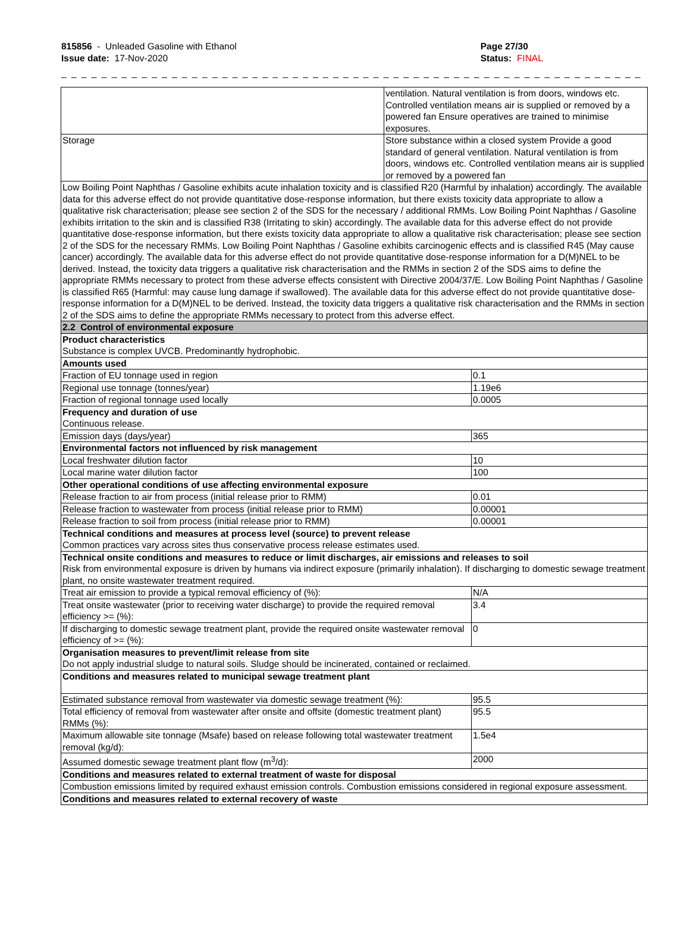815856 - Unleaded Gasoline with Ethanol
Issue date: 17-Nov-2020
Page 27/30
Status: FINAL
_ _ _ _ _ _ _ _ _ _ _ _ _ _ _ _ _ _ _ _ _ _ _ _ _ _ _ _ _ _ _ _ _ _ _ _ _ _ _ _ _ _ _ _ _ _ _ _ _ _ _ _ _ _ _ _ _ _ _ _ _ _ _ _ _ _ _ _ _ _
| | ventilation. Natural ventilation is from doors, windows etc. Controlled ventilation means air is supplied or removed by a powered fan Ensure operatives are trained to minimise exposures. | |
| Storage | Store substance within a closed system Provide a good standard of general ventilation. Natural ventilation is from doors, windows etc. Controlled ventilation means air is supplied or removed by a powered fan | |
| Low Boiling Point Naphthas / Gasoline exhibits acute inhalation toxicity and is classified R20 (Harmful by inhalation) accordingly. The available data for this adverse effect do not provide quantitative dose-response information, but there exists toxicity data appropriate to allow a qualitative risk characterisation; please see section 2 of the SDS for the necessary / additional RMMs. Low Boiling Point Naphthas / Gasoline exhibits irritation to the skin and is classified R38 (Irritating to skin) accordingly. The available data for this adverse effect do not provide quantitative dose-response information, but there exists toxicity data appropriate to allow a qualitative risk characterisation; please see section 2 of the SDS for the necessary RMMs. Low Boiling Point Naphthas / Gasoline exhibits carcinogenic effects and is classified R45 (May cause cancer) accordingly. The available data for this adverse effect do not provide quantitative dose-response information for a D(M)NEL to be derived. Instead, the toxicity data triggers a qualitative risk characterisation and the RMMs in section 2 of the SDS aims to define the appropriate RMMs necessary to protect from these adverse effects consistent with Directive 2004/37/E. Low Boiling Point Naphthas / Gasoline is classified R65 (Harmful: may cause lung damage if swallowed). The available data for this adverse effect do not provide quantitative dose-response information for a D(M)NEL to be derived. Instead, the toxicity data triggers a qualitative risk characterisation and the RMMs in section 2 of the SDS aims to define the appropriate RMMs necessary to protect from this adverse effect. | | |
| 2.2 Control of environmental exposure | | |
| Product characteristics Substance is complex UVCB. Predominantly hydrophobic. | | |
| Amounts used | | |
| Fraction of EU tonnage used in region | | 0.1 |
| Regional use tonnage (tonnes/year) | | 1.19e6 |
| Fraction of regional tonnage used locally | | 0.0005 |
| Frequency and duration of use Continuous release. | | |
| Emission days (days/year) | | 365 |
| Environmental factors not influenced by risk management | | |
| Local freshwater dilution factor | | 10 |
| Local marine water dilution factor | | 100 |
| Other operational conditions of use affecting environmental exposure | | |
| Release fraction to air from process (initial release prior to RMM) | | 0.01 |
| Release fraction to wastewater from process (initial release prior to RMM) | | 0.00001 |
| Release fraction to soil from process (initial release prior to RMM) | | 0.00001 |
| Technical conditions and measures at process level (source) to prevent release Common practices vary across sites thus conservative process release estimates used. | | |
| Technical onsite conditions and measures to reduce or limit discharges, air emissions and releases to soil Risk from environmental exposure is driven by humans via indirect exposure (primarily inhalation). If discharging to domestic sewage treatment plant, no onsite wastewater treatment required. | | |
| Treat air emission to provide a typical removal efficiency of (%): | | N/A |
| Treat onsite wastewater (prior to receiving water discharge) to provide the required removal efficiency >= (%): | | 3.4 |
| If discharging to domestic sewage treatment plant, provide the required onsite wastewater removal efficiency of >= (%): | | 0 |
| Organisation measures to prevent/limit release from site Do not apply industrial sludge to natural soils. Sludge should be incinerated, contained or reclaimed. | | |
| Conditions and measures related to municipal sewage treatment plant | | |
| Estimated substance removal from wastewater via domestic sewage treatment (%): | | 95.5 |
| Total efficiency of removal from wastewater after onsite and offsite (domestic treatment plant) RMMs (%): | | 95.5 |
| Maximum allowable site tonnage (Msafe) based on release following total wastewater treatment removal (kg/d): | | 1.5e4 |
| Assumed domestic sewage treatment plant flow (m<sup>3</sup>/d): | | 2000 |
| Conditions and measures related to external treatment of waste for disposal | | |
| Combustion emissions limited by required exhaust emission controls. Combustion emissions considered in regional exposure assessment. | | |
| Conditions and measures related to external recovery of waste | | |